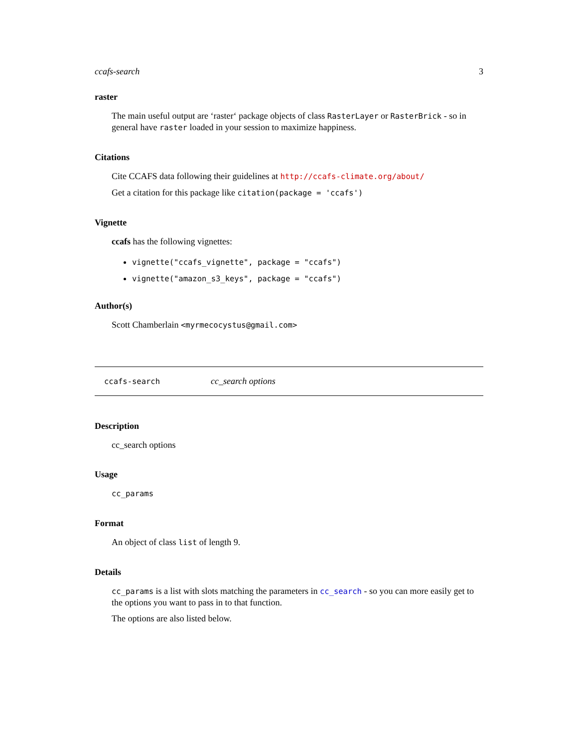ccafs-search 3
raster
The main useful output are ‘raster‘ package objects of class RasterLayer or RasterBrick - so in general have raster loaded in your session to maximize happiness.
Citations
Cite CCAFS data following their guidelines at http://ccafs-climate.org/about/
Get a citation for this package like citation(package = 'ccafs')
Vignette
ccafs has the following vignettes:
vignette("ccafs_vignette", package = "ccafs")
vignette("amazon_s3_keys", package = "ccafs")
Author(s)
Scott Chamberlain <myrmecocystus@gmail.com>
ccafs-search cc_search options
Description
cc_search options
Usage
cc_params
Format
An object of class list of length 9.
Details
cc_params is a list with slots matching the parameters in cc_search - so you can more easily get to the options you want to pass in to that function.
The options are also listed below.